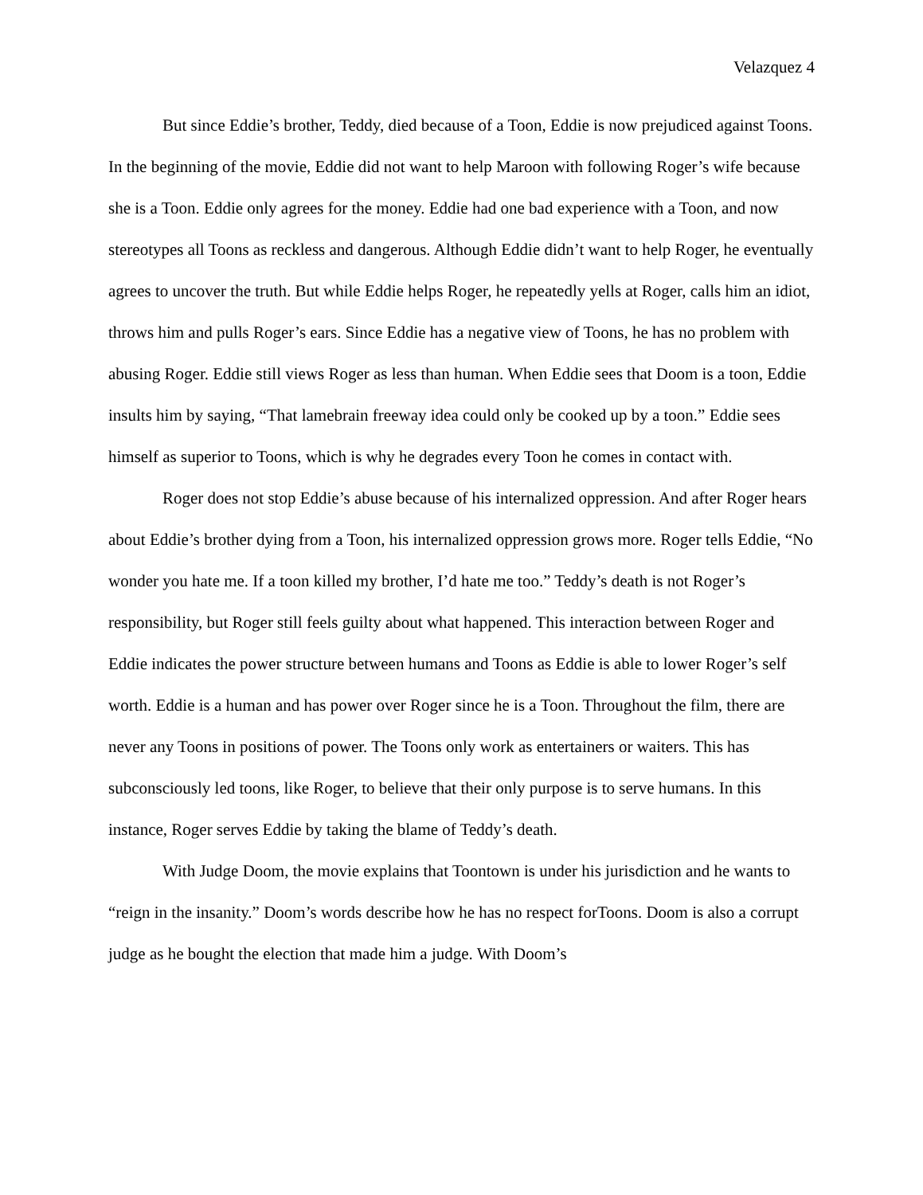Velazquez 4
But since Eddie’s brother, Teddy, died because of a Toon, Eddie is now prejudiced against Toons. In the beginning of the movie, Eddie did not want to help Maroon with following Roger’s wife because she is a Toon. Eddie only agrees for the money. Eddie had one bad experience with a Toon, and now stereotypes all Toons as reckless and dangerous. Although Eddie didn’t want to help Roger, he eventually agrees to uncover the truth. But while Eddie helps Roger, he repeatedly yells at Roger, calls him an idiot, throws him and pulls Roger’s ears. Since Eddie has a negative view of Toons, he has no problem with abusing Roger. Eddie still views Roger as less than human. When Eddie sees that Doom is a toon, Eddie insults him by saying, “That lamebrain freeway idea could only be cooked up by a toon.” Eddie sees himself as superior to Toons, which is why he degrades every Toon he comes in contact with.
Roger does not stop Eddie’s abuse because of his internalized oppression. And after Roger hears about Eddie’s brother dying from a Toon, his internalized oppression grows more. Roger tells Eddie, “No wonder you hate me. If a toon killed my brother, I’d hate me too.” Teddy’s death is not Roger’s responsibility, but Roger still feels guilty about what happened. This interaction between Roger and Eddie indicates the power structure between humans and Toons as Eddie is able to lower Roger’s self worth. Eddie is a human and has power over Roger since he is a Toon. Throughout the film, there are never any Toons in positions of power. The Toons only work as entertainers or waiters. This has subconsciously led toons, like Roger, to believe that their only purpose is to serve humans. In this instance, Roger serves Eddie by taking the blame of Teddy’s death.
With Judge Doom, the movie explains that Toontown is under his jurisdiction and he wants to “reign in the insanity.” Doom’s words describe how he has no respect forToons. Doom is also a corrupt judge as he bought the election that made him a judge. With Doom’s